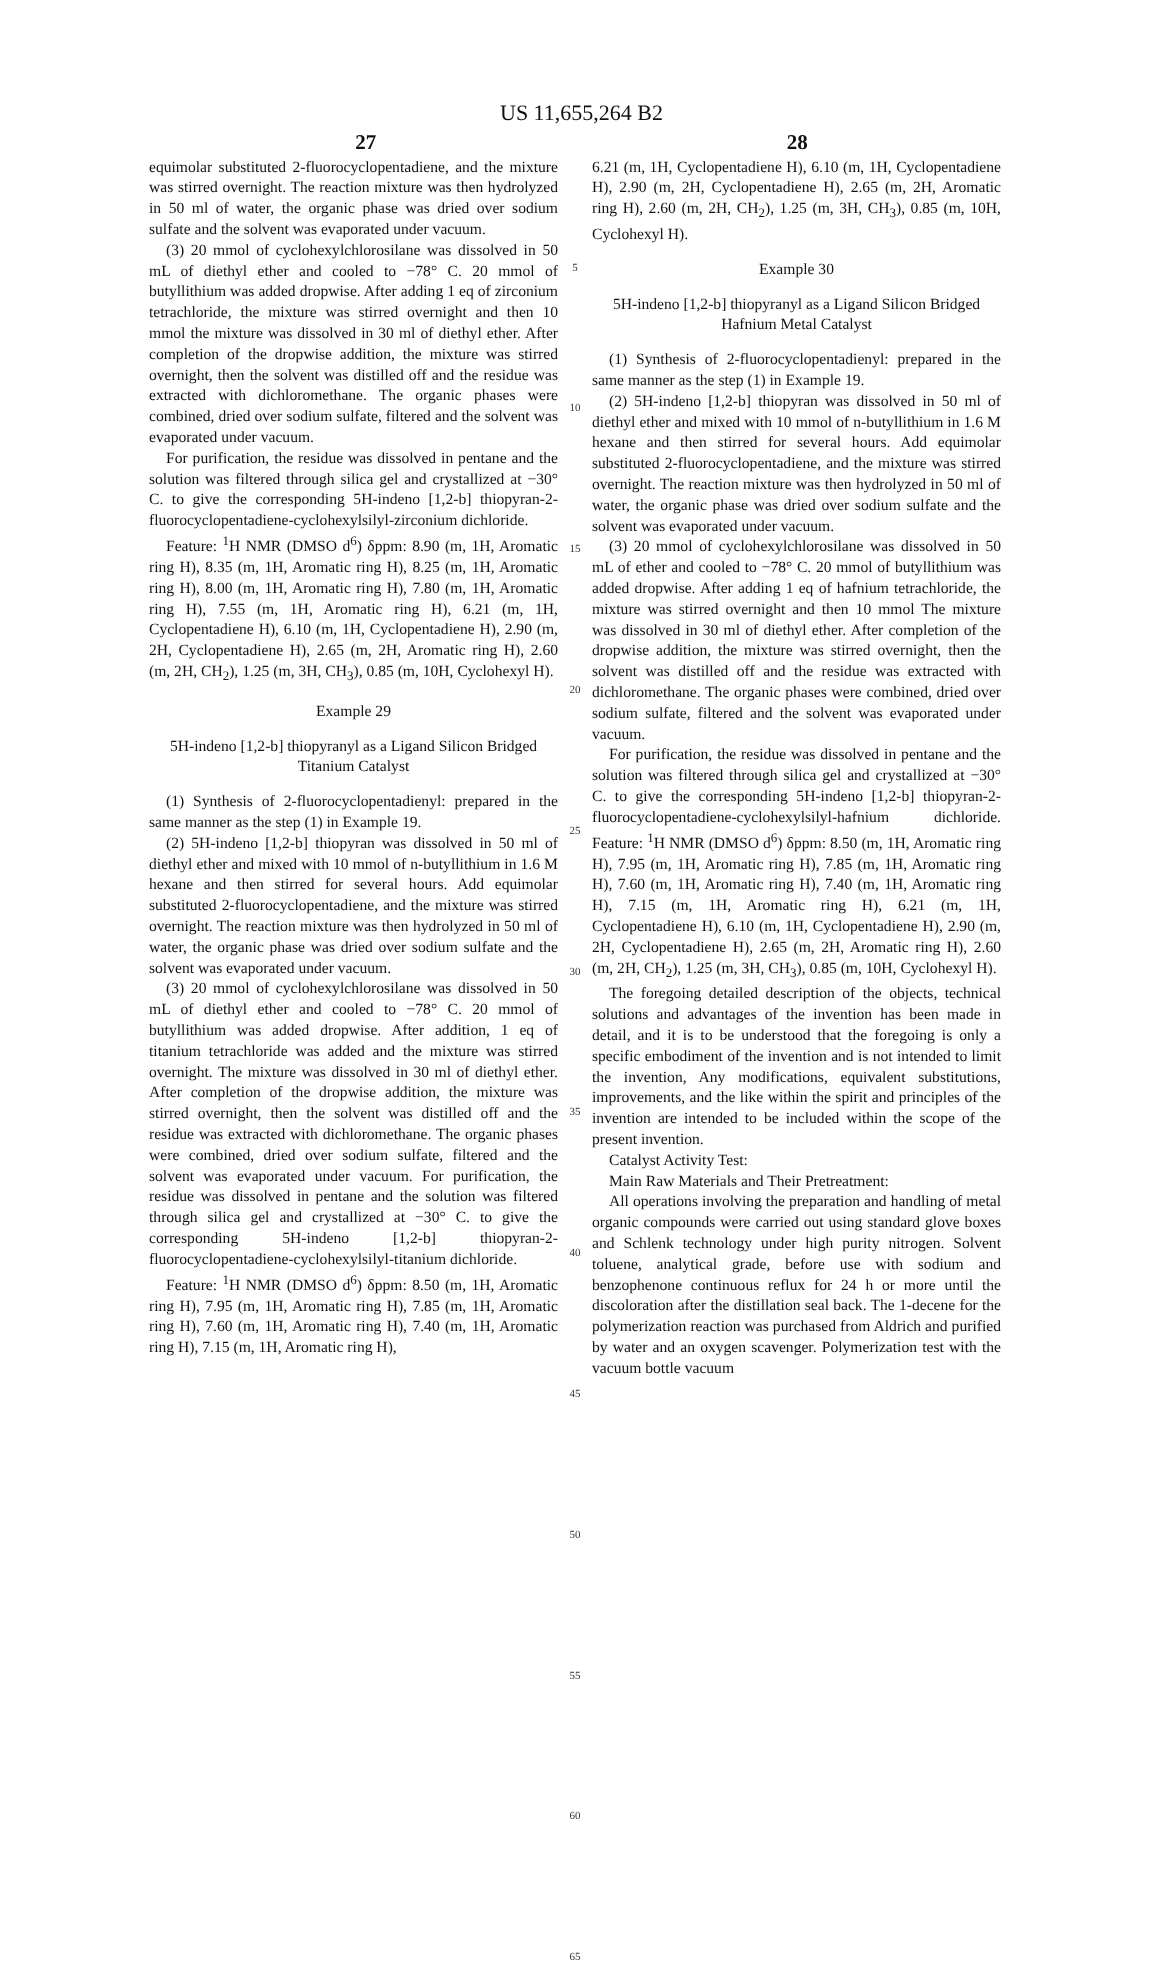US 11,655,264 B2
27 28
equimolar substituted 2-fluorocyclopentadiene, and the mixture was stirred overnight. The reaction mixture was then hydrolyzed in 50 ml of water, the organic phase was dried over sodium sulfate and the solvent was evaporated under vacuum.
(3) 20 mmol of cyclohexylchlorosilane was dissolved in 50 mL of diethyl ether and cooled to −78° C. 20 mmol of butyllithium was added dropwise. After adding 1 eq of zirconium tetrachloride, the mixture was stirred overnight and then 10 mmol the mixture was dissolved in 30 ml of diethyl ether. After completion of the dropwise addition, the mixture was stirred overnight, then the solvent was distilled off and the residue was extracted with dichloromethane. The organic phases were combined, dried over sodium sulfate, filtered and the solvent was evaporated under vacuum.
For purification, the residue was dissolved in pentane and the solution was filtered through silica gel and crystallized at −30° C. to give the corresponding 5H-indeno [1,2-b] thiopyran-2-fluorocyclopentadiene-cyclohexylsilyl-zirconium dichloride.
Feature: <sup>1</sup>H NMR (DMSO d<sup>6</sup>) δppm: 8.90 (m, 1H, Aromatic ring H), 8.35 (m, 1H, Aromatic ring H), 8.25 (m, 1H, Aromatic ring H), 8.00 (m, 1H, Aromatic ring H), 7.80 (m, 1H, Aromatic ring H), 7.55 (m, 1H, Aromatic ring H), 6.21 (m, 1H, Cyclopentadiene H), 6.10 (m, 1H, Cyclopentadiene H), 2.90 (m, 2H, Cyclopentadiene H), 2.65 (m, 2H, Aromatic ring H), 2.60 (m, 2H, CH<sub>2</sub>), 1.25 (m, 3H, CH<sub>3</sub>), 0.85 (m, 10H, Cyclohexyl H).
Example 29
5H-indeno [1,2-b] thiopyranyl as a Ligand Silicon Bridged Titanium Catalyst
(1) Synthesis of 2-fluorocyclopentadienyl: prepared in the same manner as the step (1) in Example 19.
(2) 5H-indeno [1,2-b] thiopyran was dissolved in 50 ml of diethyl ether and mixed with 10 mmol of n-butyllithium in 1.6 M hexane and then stirred for several hours. Add equimolar substituted 2-fluorocyclopentadiene, and the mixture was stirred overnight. The reaction mixture was then hydrolyzed in 50 ml of water, the organic phase was dried over sodium sulfate and the solvent was evaporated under vacuum.
(3) 20 mmol of cyclohexylchlorosilane was dissolved in 50 mL of diethyl ether and cooled to −78° C. 20 mmol of butyllithium was added dropwise. After addition, 1 eq of titanium tetrachloride was added and the mixture was stirred overnight. The mixture was dissolved in 30 ml of diethyl ether. After completion of the dropwise addition, the mixture was stirred overnight, then the solvent was distilled off and the residue was extracted with dichloromethane. The organic phases were combined, dried over sodium sulfate, filtered and the solvent was evaporated under vacuum. For purification, the residue was dissolved in pentane and the solution was filtered through silica gel and crystallized at −30° C. to give the corresponding 5H-indeno [1,2-b] thiopyran-2-fluorocyclopentadiene-cyclohexylsilyl-titanium dichloride.
Feature: <sup>1</sup>H NMR (DMSO d<sup>6</sup>) δppm: 8.50 (m, 1H, Aromatic ring H), 7.95 (m, 1H, Aromatic ring H), 7.85 (m, 1H, Aromatic ring H), 7.60 (m, 1H, Aromatic ring H), 7.40 (m, 1H, Aromatic ring H), 7.15 (m, 1H, Aromatic ring H),
5
10
15
20
25
30
35
40
45
50
55
60
65
6.21 (m, 1H, Cyclopentadiene H), 6.10 (m, 1H, Cyclopentadiene H), 2.90 (m, 2H, Cyclopentadiene H), 2.65 (m, 2H, Aromatic ring H), 2.60 (m, 2H, CH<sub>2</sub>), 1.25 (m, 3H, CH<sub>3</sub>), 0.85 (m, 10H, Cyclohexyl H).
Example 30
5H-indeno [1,2-b] thiopyranyl as a Ligand Silicon Bridged Hafnium Metal Catalyst
(1) Synthesis of 2-fluorocyclopentadienyl: prepared in the same manner as the step (1) in Example 19.
(2) 5H-indeno [1,2-b] thiopyran was dissolved in 50 ml of diethyl ether and mixed with 10 mmol of n-butyllithium in 1.6 M hexane and then stirred for several hours. Add equimolar substituted 2-fluorocyclopentadiene, and the mixture was stirred overnight. The reaction mixture was then hydrolyzed in 50 ml of water, the organic phase was dried over sodium sulfate and the solvent was evaporated under vacuum.
(3) 20 mmol of cyclohexylchlorosilane was dissolved in 50 mL of ether and cooled to −78° C. 20 mmol of butyllithium was added dropwise. After adding 1 eq of hafnium tetrachloride, the mixture was stirred overnight and then 10 mmol The mixture was dissolved in 30 ml of diethyl ether. After completion of the dropwise addition, the mixture was stirred overnight, then the solvent was distilled off and the residue was extracted with dichloromethane. The organic phases were combined, dried over sodium sulfate, filtered and the solvent was evaporated under vacuum.
For purification, the residue was dissolved in pentane and the solution was filtered through silica gel and crystallized at −30° C. to give the corresponding 5H-indeno [1,2-b] thiopyran-2-fluorocyclopentadiene-cyclohexylsilyl-hafnium dichloride. Feature: <sup>1</sup>H NMR (DMSO d<sup>6</sup>) δppm: 8.50 (m, 1H, Aromatic ring H), 7.95 (m, 1H, Aromatic ring H), 7.85 (m, 1H, Aromatic ring H), 7.60 (m, 1H, Aromatic ring H), 7.40 (m, 1H, Aromatic ring H), 7.15 (m, 1H, Aromatic ring H), 6.21 (m, 1H, Cyclopentadiene H), 6.10 (m, 1H, Cyclopentadiene H), 2.90 (m, 2H, Cyclopentadiene H), 2.65 (m, 2H, Aromatic ring H), 2.60 (m, 2H, CH<sub>2</sub>), 1.25 (m, 3H, CH<sub>3</sub>), 0.85 (m, 10H, Cyclohexyl H).
The foregoing detailed description of the objects, technical solutions and advantages of the invention has been made in detail, and it is to be understood that the foregoing is only a specific embodiment of the invention and is not intended to limit the invention, Any modifications, equivalent substitutions, improvements, and the like within the spirit and principles of the invention are intended to be included within the scope of the present invention.
Catalyst Activity Test:
Main Raw Materials and Their Pretreatment:
All operations involving the preparation and handling of metal organic compounds were carried out using standard glove boxes and Schlenk technology under high purity nitrogen. Solvent toluene, analytical grade, before use with sodium and benzophenone continuous reflux for 24 h or more until the discoloration after the distillation seal back. The 1-decene for the polymerization reaction was purchased from Aldrich and purified by water and an oxygen scavenger. Polymerization test with the vacuum bottle vacuum